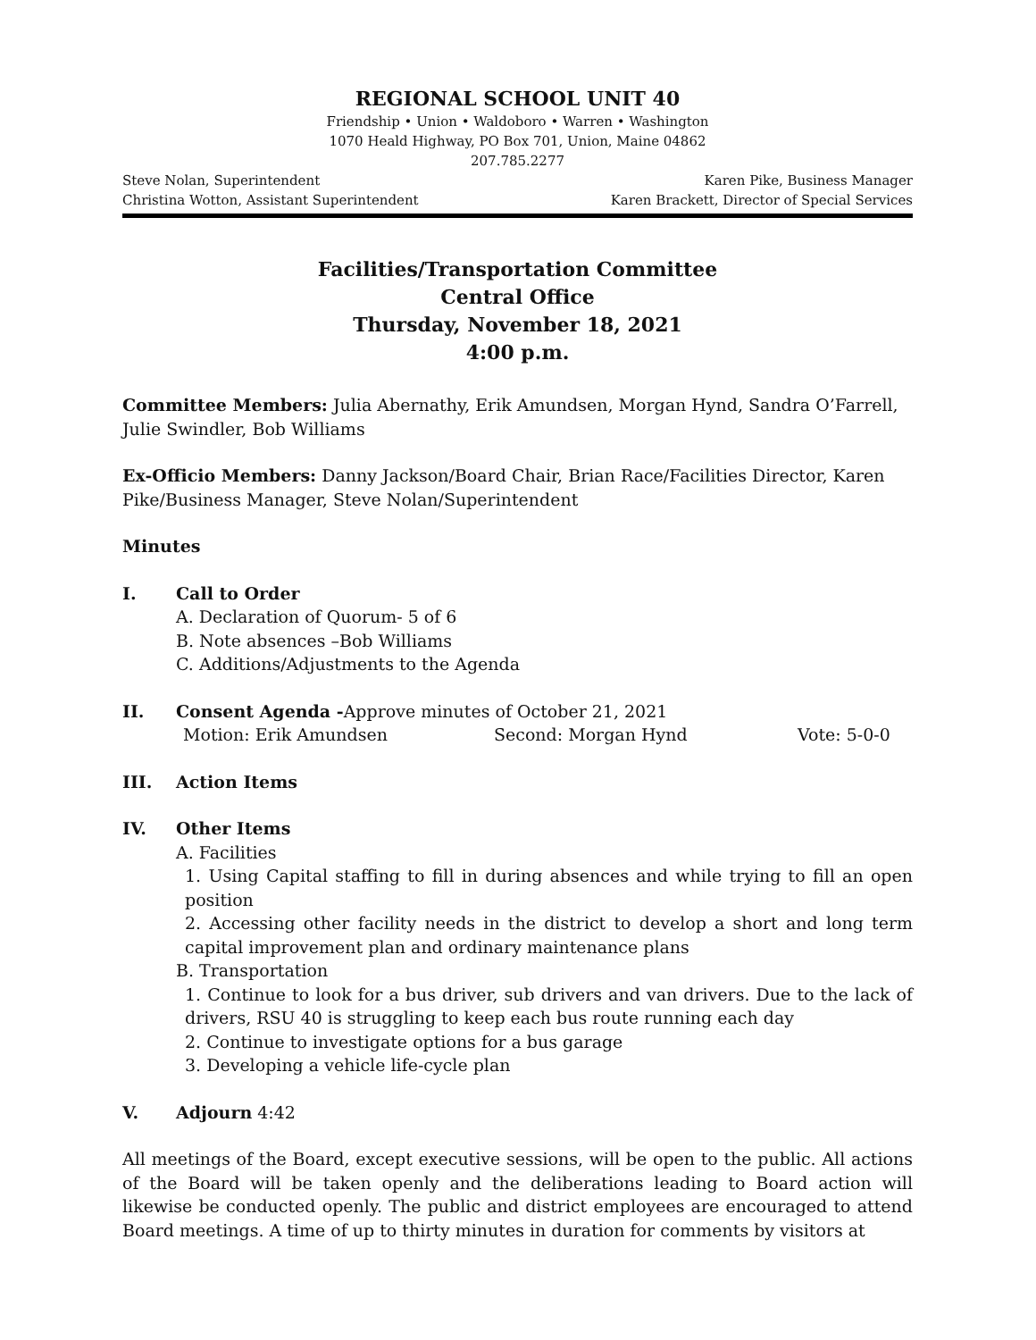REGIONAL SCHOOL UNIT 40
Friendship • Union • Waldoboro • Warren • Washington
1070 Heald Highway, PO Box 701, Union, Maine 04862
207.785.2277
Steve Nolan, Superintendent Karen Pike, Business Manager
Christina Wotton, Assistant Superintendent Karen Brackett, Director of Special Services
Facilities/Transportation Committee
Central Office
Thursday, November 18, 2021
4:00 p.m.
Committee Members: Julia Abernathy, Erik Amundsen, Morgan Hynd, Sandra O’Farrell, Julie Swindler, Bob Williams
Ex-Officio Members: Danny Jackson/Board Chair, Brian Race/Facilities Director, Karen Pike/Business Manager, Steve Nolan/Superintendent
Minutes
I. Call to Order
A. Declaration of Quorum- 5 of 6
B. Note absences –Bob Williams
C. Additions/Adjustments to the Agenda
II. Consent Agenda -Approve minutes of October 21, 2021
Motion: Erik Amundsen Second: Morgan Hynd Vote: 5-0-0
III. Action Items
IV. Other Items
A. Facilities
1. Using Capital staffing to fill in during absences and while trying to fill an open position
2. Accessing other facility needs in the district to develop a short and long term capital improvement plan and ordinary maintenance plans
B. Transportation
1. Continue to look for a bus driver, sub drivers and van drivers. Due to the lack of drivers, RSU 40 is struggling to keep each bus route running each day
2. Continue to investigate options for a bus garage
3. Developing a vehicle life-cycle plan
V. Adjourn 4:42
All meetings of the Board, except executive sessions, will be open to the public. All actions of the Board will be taken openly and the deliberations leading to Board action will likewise be conducted openly. The public and district employees are encouraged to attend Board meetings. A time of up to thirty minutes in duration for comments by visitors at